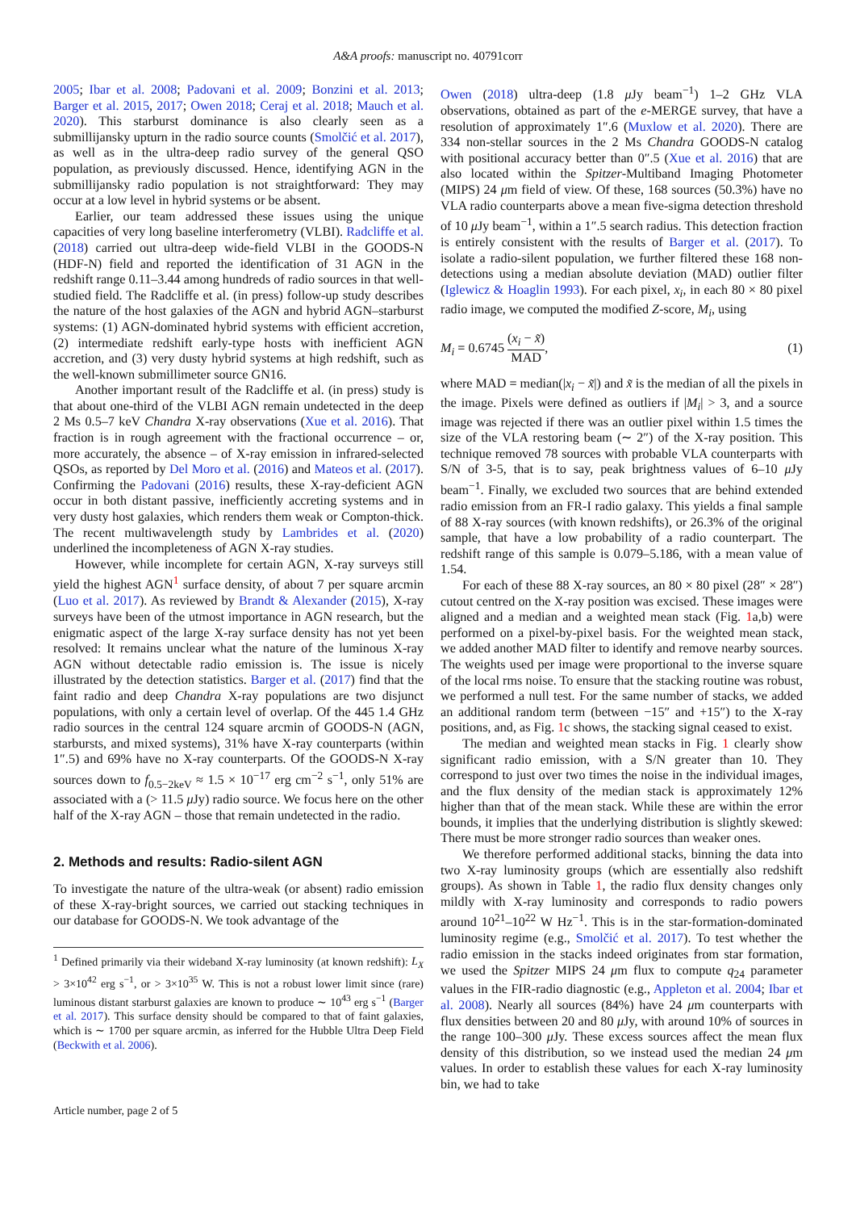A&A proofs: manuscript no. 40791corr
2005; Ibar et al. 2008; Padovani et al. 2009; Bonzini et al. 2013; Barger et al. 2015, 2017; Owen 2018; Ceraj et al. 2018; Mauch et al. 2020). This starburst dominance is also clearly seen as a submillijansky upturn in the radio source counts (Smolčić et al. 2017), as well as in the ultra-deep radio survey of the general QSO population, as previously discussed. Hence, identifying AGN in the submillijansky radio population is not straightforward: They may occur at a low level in hybrid systems or be absent.
Earlier, our team addressed these issues using the unique capacities of very long baseline interferometry (VLBI). Radcliffe et al. (2018) carried out ultra-deep wide-field VLBI in the GOODS-N (HDF-N) field and reported the identification of 31 AGN in the redshift range 0.11–3.44 among hundreds of radio sources in that well-studied field. The Radcliffe et al. (in press) follow-up study describes the nature of the host galaxies of the AGN and hybrid AGN–starburst systems: (1) AGN-dominated hybrid systems with efficient accretion, (2) intermediate redshift early-type hosts with inefficient AGN accretion, and (3) very dusty hybrid systems at high redshift, such as the well-known submillimeter source GN16.
Another important result of the Radcliffe et al. (in press) study is that about one-third of the VLBI AGN remain undetected in the deep 2 Ms 0.5–7 keV Chandra X-ray observations (Xue et al. 2016). That fraction is in rough agreement with the fractional occurrence – or, more accurately, the absence – of X-ray emission in infrared-selected QSOs, as reported by Del Moro et al. (2016) and Mateos et al. (2017). Confirming the Padovani (2016) results, these X-ray-deficient AGN occur in both distant passive, inefficiently accreting systems and in very dusty host galaxies, which renders them weak or Compton-thick. The recent multiwavelength study by Lambrides et al. (2020) underlined the incompleteness of AGN X-ray studies.
However, while incomplete for certain AGN, X-ray surveys still yield the highest AGN<sup>1</sup> surface density, of about 7 per square arcmin (Luo et al. 2017). As reviewed by Brandt & Alexander (2015), X-ray surveys have been of the utmost importance in AGN research, but the enigmatic aspect of the large X-ray surface density has not yet been resolved: It remains unclear what the nature of the luminous X-ray AGN without detectable radio emission is. The issue is nicely illustrated by the detection statistics. Barger et al. (2017) find that the faint radio and deep Chandra X-ray populations are two disjunct populations, with only a certain level of overlap. Of the 445 1.4 GHz radio sources in the central 124 square arcmin of GOODS-N (AGN, starbursts, and mixed systems), 31% have X-ray counterparts (within 1″.5) and 69% have no X-ray counterparts. Of the GOODS-N X-ray sources down to f<sub>0.5−2keV</sub> ≈ 1.5 × 10<sup>−17</sup> erg cm<sup>−2</sup> s<sup>−1</sup>, only 51% are associated with a (> 11.5 μ Jy) radio source. We focus here on the other half of the X-ray AGN – those that remain undetected in the radio.
2. Methods and results: Radio-silent AGN
To investigate the nature of the ultra-weak (or absent) radio emission of these X-ray-bright sources, we carried out stacking techniques in our database for GOODS-N. We took advantage of the
<sup>1</sup> Defined primarily via their wideband X-ray luminosity (at known redshift): L<sub>X</sub> > 3×10<sup>42</sup> erg s<sup>−1</sup>, or > 3×10<sup>35</sup> W. This is not a robust lower limit since (rare) luminous distant starburst galaxies are known to produce ∼ 10<sup>43</sup> erg s<sup>−1</sup> (Barger et al. 2017). This surface density should be compared to that of faint galaxies, which is ∼ 1700 per square arcmin, as inferred for the Hubble Ultra Deep Field (Beckwith et al. 2006).
Owen (2018) ultra-deep (1.8 μ Jy beam<sup>−1</sup>) 1–2 GHz VLA observations, obtained as part of the e-MERGE survey, that have a resolution of approximately 1″.6 (Muxlow et al. 2020). There are 334 non-stellar sources in the 2 Ms Chandra GOODS-N catalog with positional accuracy better than 0″.5 (Xue et al. 2016) that are also located within the Spitzer-Multiband Imaging Photometer (MIPS) 24 μm field of view. Of these, 168 sources (50.3%) have no VLA radio counterparts above a mean five-sigma detection threshold of 10 μ Jy beam<sup>−1</sup>, within a 1″.5 search radius. This detection fraction is entirely consistent with the results of Barger et al. (2017). To isolate a radio-silent population, we further filtered these 168 non-detections using a median absolute deviation (MAD) outlier filter (Iglewicz & Hoaglin 1993). For each pixel, x<sub>i</sub>, in each 80 × 80 pixel radio image, we computed the modified Z-score, M<sub>i</sub>, using
M<sub>i</sub> = 0.6745 (x<sub>i</sub> − x̃) MAD, (1)
where MAD = median(|x<sub>i</sub> − x̃|) and x̃ is the median of all the pixels in the image. Pixels were defined as outliers if |M<sub>i</sub>| > 3, and a source image was rejected if there was an outlier pixel within 1.5 times the size of the VLA restoring beam (∼ 2″) of the X-ray position. This technique removed 78 sources with probable VLA counterparts with S/N of 3-5, that is to say, peak brightness values of 6–10 μ Jy beam<sup>−1</sup>. Finally, we excluded two sources that are behind extended radio emission from an FR-I radio galaxy. This yields a final sample of 88 X-ray sources (with known redshifts), or 26.3% of the original sample, that have a low probability of a radio counterpart. The redshift range of this sample is 0.079–5.186, with a mean value of 1.54.
For each of these 88 X-ray sources, an 80 × 80 pixel (28″ × 28″) cutout centred on the X-ray position was excised. These images were aligned and a median and a weighted mean stack (Fig. 1a,b) were performed on a pixel-by-pixel basis. For the weighted mean stack, we added another MAD filter to identify and remove nearby sources. The weights used per image were proportional to the inverse square of the local rms noise. To ensure that the stacking routine was robust, we performed a null test. For the same number of stacks, we added an additional random term (between −15″ and +15″) to the X-ray positions, and, as Fig. 1c shows, the stacking signal ceased to exist.
The median and weighted mean stacks in Fig. 1 clearly show significant radio emission, with a S/N greater than 10. They correspond to just over two times the noise in the individual images, and the flux density of the median stack is approximately 12% higher than that of the mean stack. While these are within the error bounds, it implies that the underlying distribution is slightly skewed: There must be more stronger radio sources than weaker ones.
We therefore performed additional stacks, binning the data into two X-ray luminosity groups (which are essentially also redshift groups). As shown in Table 1, the radio flux density changes only mildly with X-ray luminosity and corresponds to radio powers around 10<sup>21</sup>–10<sup>22</sup> W Hz<sup>−1</sup>. This is in the star-formation-dominated luminosity regime (e.g., Smolčić et al. 2017). To test whether the radio emission in the stacks indeed originates from star formation, we used the Spitzer MIPS 24 μm flux to compute q<sub>24</sub> parameter values in the FIR-radio diagnostic (e.g., Appleton et al. 2004; Ibar et al. 2008). Nearly all sources (84%) have 24 μm counterparts with flux densities between 20 and 80 μ Jy, with around 10% of sources in the range 100–300 μ Jy. These excess sources affect the mean flux density of this distribution, so we instead used the median 24 μm values. In order to establish these values for each X-ray luminosity bin, we had to take
Article number, page 2 of 5